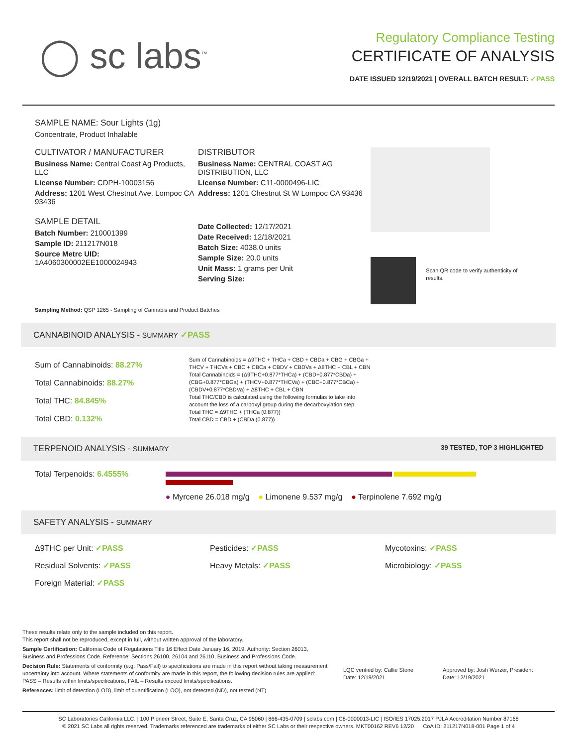◯ sc labs<sup>™</sup>
Regulatory Compliance Testing
CERTIFICATE OF ANALYSIS
DATE ISSUED 12/19/2021 | OVERALL BATCH RESULT: ✓PASS
SAMPLE NAME: Sour Lights (1g)
Concentrate, Product Inhalable
CULTIVATOR / MANUFACTURER
Business Name: Central Coast Ag Products, LLC
License Number: CDPH-10003156
Address: 1201 West Chestnut Ave. Lompoc CA 93436
SAMPLE DETAIL
Batch Number: 210001399
Sample ID: 211217N018
Source Metrc UID: 1A4060300002EE1000024943
DISTRIBUTOR
Business Name: CENTRAL COAST AG DISTRIBUTION, LLC
License Number: C11-0000496-LIC
Address: 1201 Chestnut St W Lompoc CA 93436
Date Collected: 12/17/2021
Date Received: 12/18/2021
Batch Size: 4038.0 units
Sample Size: 20.0 units
Unit Mass: 1 grams per Unit
Serving Size:
Scan QR code to verify authenticity of results.
Sampling Method: QSP 1265 - Sampling of Cannabis and Product Batches
CANNABINOID ANALYSIS - SUMMARY ✓PASS
Sum of Cannabinoids: 88.27%
Total Cannabinoids: 88.27%
Total THC: 84.845%
Total CBD: 0.132%
Sum of Cannabinoids = Δ9THC + THCa + CBD + CBDa + CBG + CBGa + THCV + THCVa + CBC + CBCa + CBDV + CBDVa + Δ8THC + CBL + CBN
Total Cannabinoids = (Δ9THC+0.877*THCa) + (CBD+0.877*CBDa) + (CBG+0.877*CBGa) + (THCV+0.877*THCVa) + (CBC+0.877*CBCa) + (CBDV+0.877*CBDVa) + Δ8THC + CBL + CBN
Total THC/CBD is calculated using the following formulas to take into account the loss of a carboxyl group during the decarboxylation step:
Total THC = Δ9THC + (THCa (0.877))
Total CBD = CBD + (CBDa (0.877))
TERPENOID ANALYSIS - SUMMARY 39 TESTED, TOP 3 HIGHLIGHTED
Total Terpenoids: 6.4555%
● Myrcene 26.018 mg/g ● Limonene 9.537 mg/g ● Terpinolene 7.692 mg/g
SAFETY ANALYSIS - SUMMARY
Δ9THC per Unit: ✓PASS
Pesticides: ✓PASS
Mycotoxins: ✓PASS
Residual Solvents: ✓PASS
Heavy Metals: ✓PASS
Microbiology: ✓PASS
Foreign Material: ✓PASS
These results relate only to the sample included on this report.
This report shall not be reproduced, except in full, without written approval of the laboratory.
Sample Certification: California Code of Regulations Title 16 Effect Date January 16, 2019. Authority: Section 26013, Business and Professions Code. Reference: Sections 26100, 26104 and 26110, Business and Professions Code.
Decision Rule: Statements of conformity (e.g. Pass/Fail) to specifications are made in this report without taking measurement uncertainty into account. Where statements of conformity are made in this report, the following decision rules are applied: PASS – Results within limits/specifications, FAIL – Results exceed limits/specifications.
References: limit of detection (LOD), limit of quantification (LOQ), not detected (ND), not tested (NT)
LQC verified by: Callie Stone
Date: 12/19/2021
Approved by: Josh Wurzer, President
Date: 12/19/2021
SC Laboratories California LLC. | 100 Pioneer Street, Suite E, Santa Cruz, CA 95060 | 866-435-0709 | sclabs.com | C8-0000013-LIC | ISO/IES 17025:2017 PJLA Accreditation Number 87168
© 2021 SC Labs all rights reserved. Trademarks referenced are trademarks of either SC Labs or their respective owners. MKT00162 REV6 12/20 CoA ID: 211217N018-001 Page 1 of 4